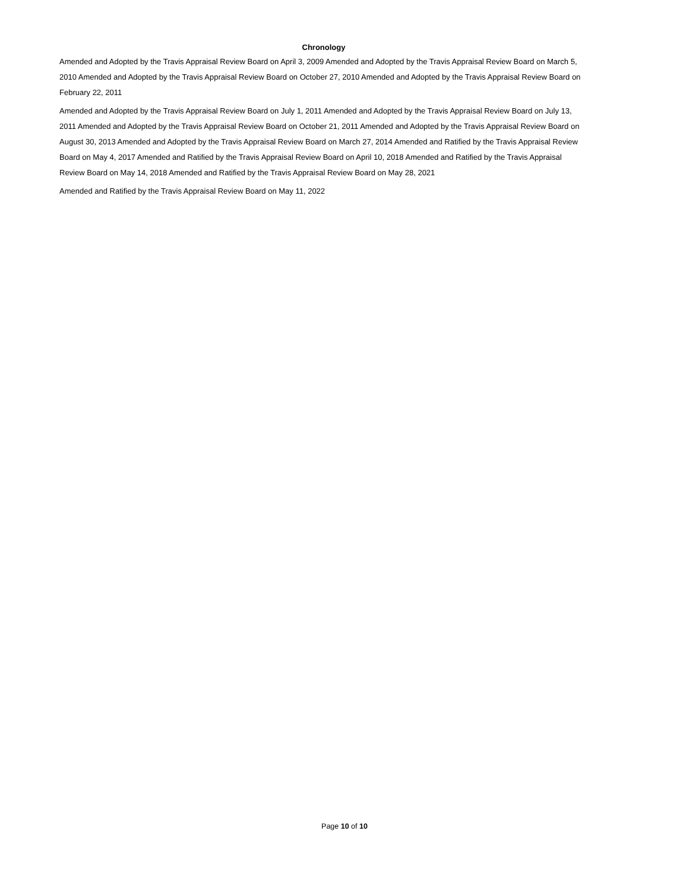Chronology
Amended and Adopted by the Travis Appraisal Review Board on April 3, 2009 Amended and Adopted by the Travis Appraisal Review Board on March 5, 2010 Amended and Adopted by the Travis Appraisal Review Board on October 27, 2010 Amended and Adopted by the Travis Appraisal Review Board on February 22, 2011
Amended and Adopted by the Travis Appraisal Review Board on July 1, 2011 Amended and Adopted by the Travis Appraisal Review Board on July 13, 2011 Amended and Adopted by the Travis Appraisal Review Board on October 21, 2011 Amended and Adopted by the Travis Appraisal Review Board on August 30, 2013 Amended and Adopted by the Travis Appraisal Review Board on March 27, 2014 Amended and Ratified by the Travis Appraisal Review Board on May 4, 2017 Amended and Ratified by the Travis Appraisal Review Board on April 10, 2018 Amended and Ratified by the Travis Appraisal Review Board on May 14, 2018 Amended and Ratified by the Travis Appraisal Review Board on May 28, 2021
Amended and Ratified by the Travis Appraisal Review Board on May 11, 2022
Page 10 of 10